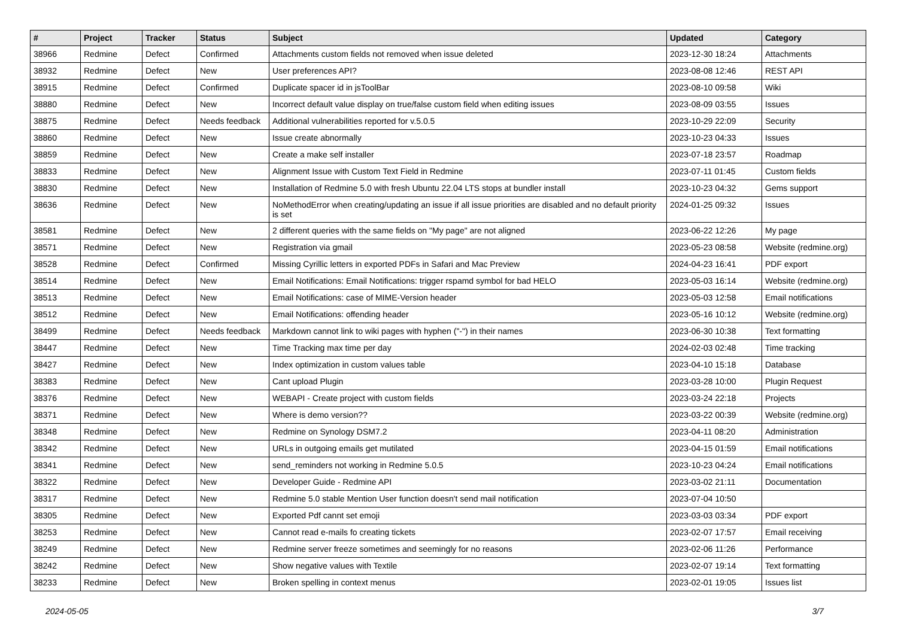| # | Project | Tracker | Status | Subject | Updated | Category |
| --- | --- | --- | --- | --- | --- | --- |
| 38966 | Redmine | Defect | Confirmed | Attachments custom fields not removed when issue deleted | 2023-12-30 18:24 | Attachments |
| 38932 | Redmine | Defect | New | User preferences API? | 2023-08-08 12:46 | REST API |
| 38915 | Redmine | Defect | Confirmed | Duplicate spacer id in jsToolBar | 2023-08-10 09:58 | Wiki |
| 38880 | Redmine | Defect | New | Incorrect default value display on true/false custom field when editing issues | 2023-08-09 03:55 | Issues |
| 38875 | Redmine | Defect | Needs feedback | Additional vulnerabilities reported for v.5.0.5 | 2023-10-29 22:09 | Security |
| 38860 | Redmine | Defect | New | Issue create abnormally | 2023-10-23 04:33 | Issues |
| 38859 | Redmine | Defect | New | Create a make self installer | 2023-07-18 23:57 | Roadmap |
| 38833 | Redmine | Defect | New | Alignment Issue with Custom Text Field in Redmine | 2023-07-11 01:45 | Custom fields |
| 38830 | Redmine | Defect | New | Installation of Redmine 5.0 with fresh Ubuntu 22.04 LTS stops at bundler install | 2023-10-23 04:32 | Gems support |
| 38636 | Redmine | Defect | New | NoMethodError when creating/updating an issue if all issue priorities are disabled and no default priority is set | 2024-01-25 09:32 | Issues |
| 38581 | Redmine | Defect | New | 2 different queries with the same fields on "My page" are not aligned | 2023-06-22 12:26 | My page |
| 38571 | Redmine | Defect | New | Registration via gmail | 2023-05-23 08:58 | Website (redmine.org) |
| 38528 | Redmine | Defect | Confirmed | Missing Cyrillic letters in exported PDFs in Safari and Mac Preview | 2024-04-23 16:41 | PDF export |
| 38514 | Redmine | Defect | New | Email Notifications: Email Notifications: trigger rspamd symbol for bad HELO | 2023-05-03 16:14 | Website (redmine.org) |
| 38513 | Redmine | Defect | New | Email Notifications: case of MIME-Version header | 2023-05-03 12:58 | Email notifications |
| 38512 | Redmine | Defect | New | Email Notifications: offending header | 2023-05-16 10:12 | Website (redmine.org) |
| 38499 | Redmine | Defect | Needs feedback | Markdown cannot link to wiki pages with hyphen ("-") in their names | 2023-06-30 10:38 | Text formatting |
| 38447 | Redmine | Defect | New | Time Tracking max time per day | 2024-02-03 02:48 | Time tracking |
| 38427 | Redmine | Defect | New | Index optimization in custom values table | 2023-04-10 15:18 | Database |
| 38383 | Redmine | Defect | New | Cant upload Plugin | 2023-03-28 10:00 | Plugin Request |
| 38376 | Redmine | Defect | New | WEBAPI - Create project with custom fields | 2023-03-24 22:18 | Projects |
| 38371 | Redmine | Defect | New | Where is demo version?? | 2023-03-22 00:39 | Website (redmine.org) |
| 38348 | Redmine | Defect | New | Redmine on Synology DSM7.2 | 2023-04-11 08:20 | Administration |
| 38342 | Redmine | Defect | New | URLs in outgoing emails get mutilated | 2023-04-15 01:59 | Email notifications |
| 38341 | Redmine | Defect | New | send_reminders not working in Redmine 5.0.5 | 2023-10-23 04:24 | Email notifications |
| 38322 | Redmine | Defect | New | Developer Guide - Redmine API | 2023-03-02 21:11 | Documentation |
| 38317 | Redmine | Defect | New | Redmine 5.0 stable Mention User function doesn't send mail notification | 2023-07-04 10:50 | |
| 38305 | Redmine | Defect | New | Exported Pdf cannt set emoji | 2023-03-03 03:34 | PDF export |
| 38253 | Redmine | Defect | New | Cannot read e-mails fo creating tickets | 2023-02-07 17:57 | Email receiving |
| 38249 | Redmine | Defect | New | Redmine server freeze sometimes and seemingly for no reasons | 2023-02-06 11:26 | Performance |
| 38242 | Redmine | Defect | New | Show negative values with Textile | 2023-02-07 19:14 | Text formatting |
| 38233 | Redmine | Defect | New | Broken spelling in context menus | 2023-02-01 19:05 | Issues list |
2024-05-05 3/7